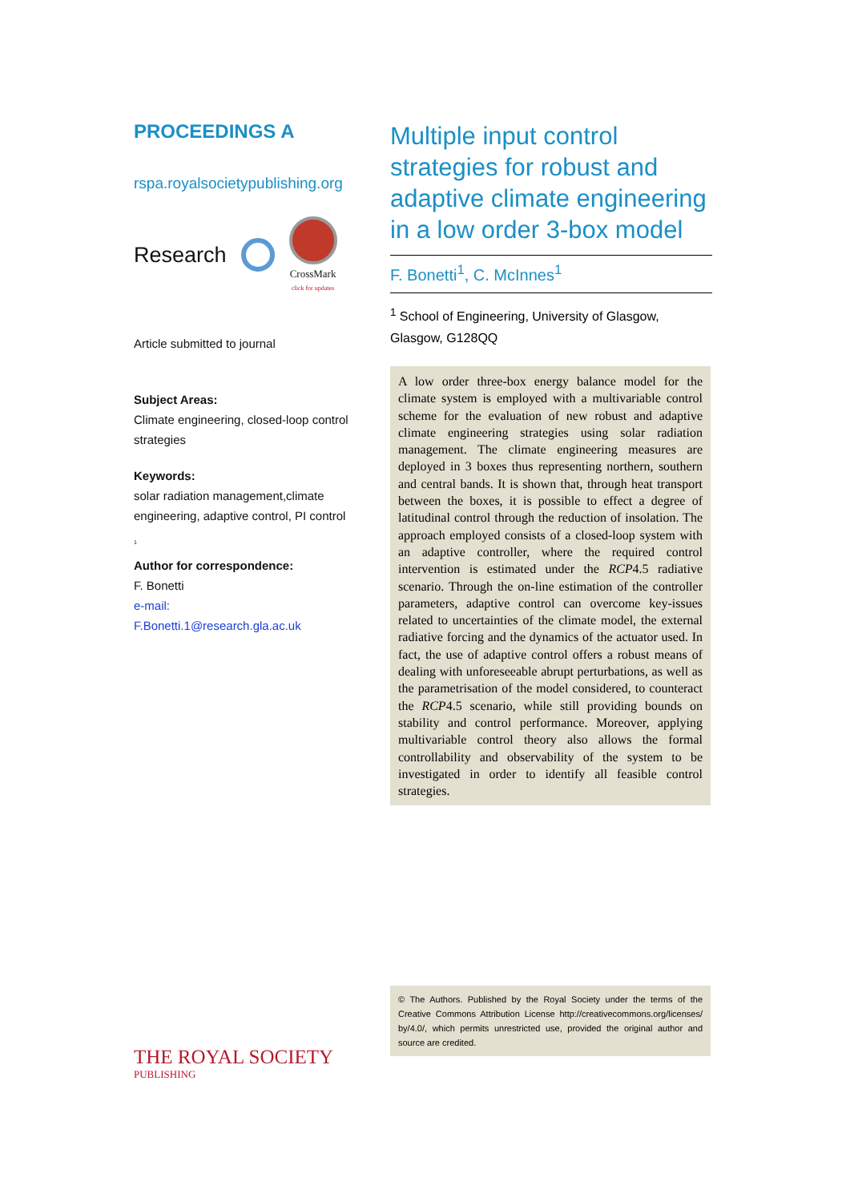PROCEEDINGS A
rspa.royalsocietypublishing.org
Research
CrossMark
click for updates
Article submitted to journal
Subject Areas:
Climate engineering, closed-loop control strategies
Keywords:
solar radiation management,climate engineering, adaptive control, PI control
1
Author for correspondence:
F. Bonetti
e-mail:
F.Bonetti.1@research.gla.ac.uk
Multiple input control strategies for robust and adaptive climate engineering in a low order 3-box model
F. Bonetti<sup>1</sup>, C. McInnes<sup>1</sup>
<sup>1</sup> School of Engineering, University of Glasgow, Glasgow, G128QQ
A low order three-box energy balance model for the climate system is employed with a multivariable control scheme for the evaluation of new robust and adaptive climate engineering strategies using solar radiation management. The climate engineering measures are deployed in 3 boxes thus representing northern, southern and central bands. It is shown that, through heat transport between the boxes, it is possible to effect a degree of latitudinal control through the reduction of insolation. The approach employed consists of a closed-loop system with an adaptive controller, where the required control intervention is estimated under the RCP4.5 radiative scenario. Through the on-line estimation of the controller parameters, adaptive control can overcome key-issues related to uncertainties of the climate model, the external radiative forcing and the dynamics of the actuator used. In fact, the use of adaptive control offers a robust means of dealing with unforeseeable abrupt perturbations, as well as the parametrisation of the model considered, to counteract the RCP4.5 scenario, while still providing bounds on stability and control performance. Moreover, applying multivariable control theory also allows the formal controllability and observability of the system to be investigated in order to identify all feasible control strategies.
© The Authors. Published by the Royal Society under the terms of the Creative Commons Attribution License http://creativecommons.org/licenses/ by/4.0/, which permits unrestricted use, provided the original author and source are credited.
THE ROYAL SOCIETY
PUBLISHING